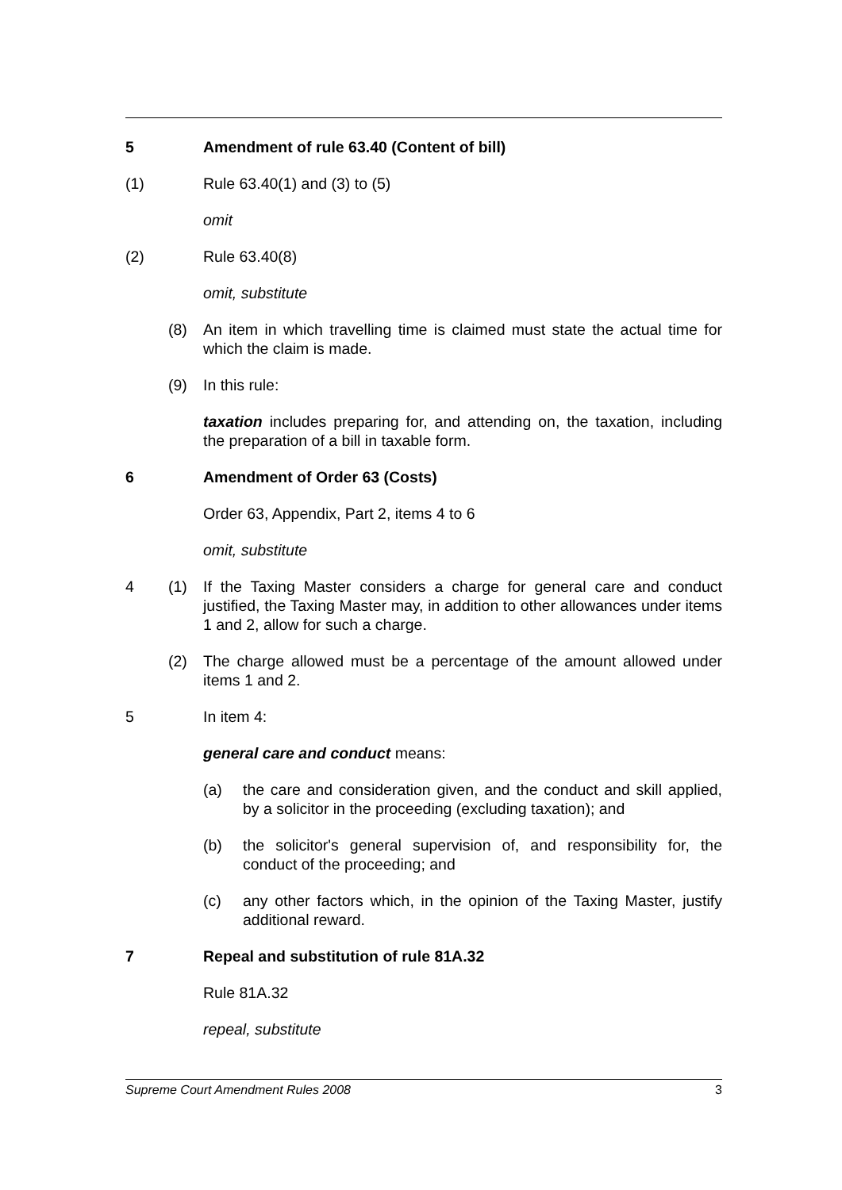5 Amendment of rule 63.40 (Content of bill)
(1) Rule 63.40(1) and (3) to (5)
omit
(2) Rule 63.40(8)
omit, substitute
(8) An item in which travelling time is claimed must state the actual time for which the claim is made.
(9) In this rule:
taxation includes preparing for, and attending on, the taxation, including the preparation of a bill in taxable form.
6 Amendment of Order 63 (Costs)
Order 63, Appendix, Part 2, items 4 to 6
omit, substitute
4 (1) If the Taxing Master considers a charge for general care and conduct justified, the Taxing Master may, in addition to other allowances under items 1 and 2, allow for such a charge.
(2) The charge allowed must be a percentage of the amount allowed under items 1 and 2.
5 In item 4:
general care and conduct means:
(a) the care and consideration given, and the conduct and skill applied, by a solicitor in the proceeding (excluding taxation); and
(b) the solicitor's general supervision of, and responsibility for, the conduct of the proceeding; and
(c) any other factors which, in the opinion of the Taxing Master, justify additional reward.
7 Repeal and substitution of rule 81A.32
Rule 81A.32
repeal, substitute
Supreme Court Amendment Rules 2008 3